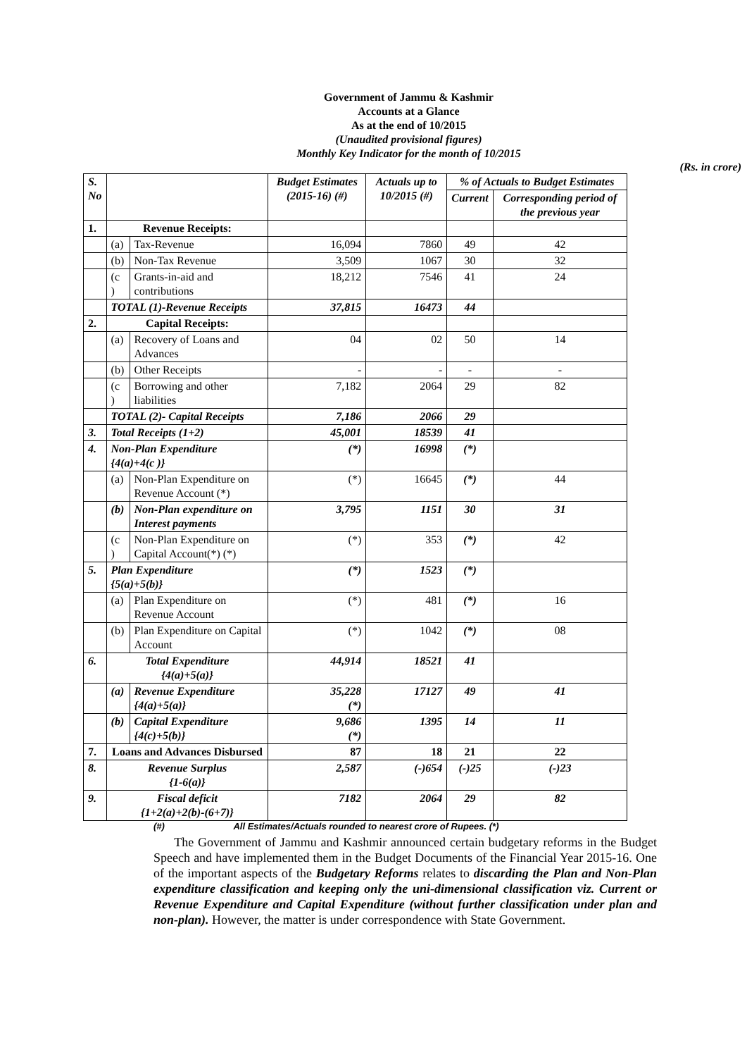Government of Jammu & Kashmir
Accounts at a Glance
As at the end of 10/2015
(Unaudited provisional figures)
Monthly Key Indicator for the month of 10/2015
(Rs. in crore)
| S. No | | | Budget Estimates (2015-16) (#) | Actuals up to 10/2015 (#) | % of Actuals to Budget Estimates | |
| --- | --- | --- | --- | --- | --- | --- |
| | | | | | Current | Corresponding period of the previous year |
| 1. | Revenue Receipts: | | | | | |
| | (a) | Tax-Revenue | 16,094 | 7860 | 49 | 42 |
| | (b) | Non-Tax Revenue | 3,509 | 1067 | 30 | 32 |
| | (c ) | Grants-in-aid and contributions | 18,212 | 7546 | 41 | 24 |
| | TOTAL (1)-Revenue Receipts | | 37,815 | 16473 | 44 | |
| 2. | Capital Receipts: | | | | | |
| | (a) | Recovery of Loans and Advances | 04 | 02 | 50 | 14 |
| | (b) | Other Receipts | - | - | - | - |
| | (c ) | Borrowing and other liabilities | 7,182 | 2064 | 29 | 82 |
| | TOTAL (2)- Capital Receipts | | 7,186 | 2066 | 29 | |
| 3. | Total Receipts (1+2) | | 45,001 | 18539 | 41 | |
| 4. | Non-Plan Expenditure {4(a)+4(c )} | | (*) | 16998 | (*) | |
| | (a) | Non-Plan Expenditure on Revenue Account (*) | (*) | 16645 | (*) | 44 |
| | (b) | Non-Plan expenditure on Interest payments | 3,795 | 1151 | 30 | 31 |
| | (c ) | Non-Plan Expenditure on Capital Account(*) (*) | (*) | 353 | (*) | 42 |
| 5. | Plan Expenditure {5(a)+5(b)} | | (*) | 1523 | (*) | |
| | (a) | Plan Expenditure on Revenue Account | (*) | 481 | (*) | 16 |
| | (b) | Plan Expenditure on Capital Account | (*) | 1042 | (*) | 08 |
| 6. | Total Expenditure {4(a)+5(a)} | | 44,914 | 18521 | 41 | |
| | (a) | Revenue Expenditure {4(a)+5(a)} | 35,228 (*) | 17127 | 49 | 41 |
| | (b) | Capital Expenditure {4(c)+5(b)} | 9,686 (*) | 1395 | 14 | 11 |
| 7. | Loans and Advances Disbursed | | 87 | 18 | 21 | 22 |
| 8. | Revenue Surplus {1-6(a)} | | 2,587 | (-)654 | (-)25 | (-)23 |
| 9. | Fiscal deficit {1+2(a)+2(b)-(6+7)} | | 7182 | 2064 | 29 | 82 |
(#) All Estimates/Actuals rounded to nearest crore of Rupees. (*)
The Government of Jammu and Kashmir announced certain budgetary reforms in the Budget Speech and have implemented them in the Budget Documents of the Financial Year 2015-16. One of the important aspects of the Budgetary Reforms relates to discarding the Plan and Non-Plan expenditure classification and keeping only the uni-dimensional classification viz. Current or Revenue Expenditure and Capital Expenditure (without further classification under plan and non-plan). However, the matter is under correspondence with State Government.